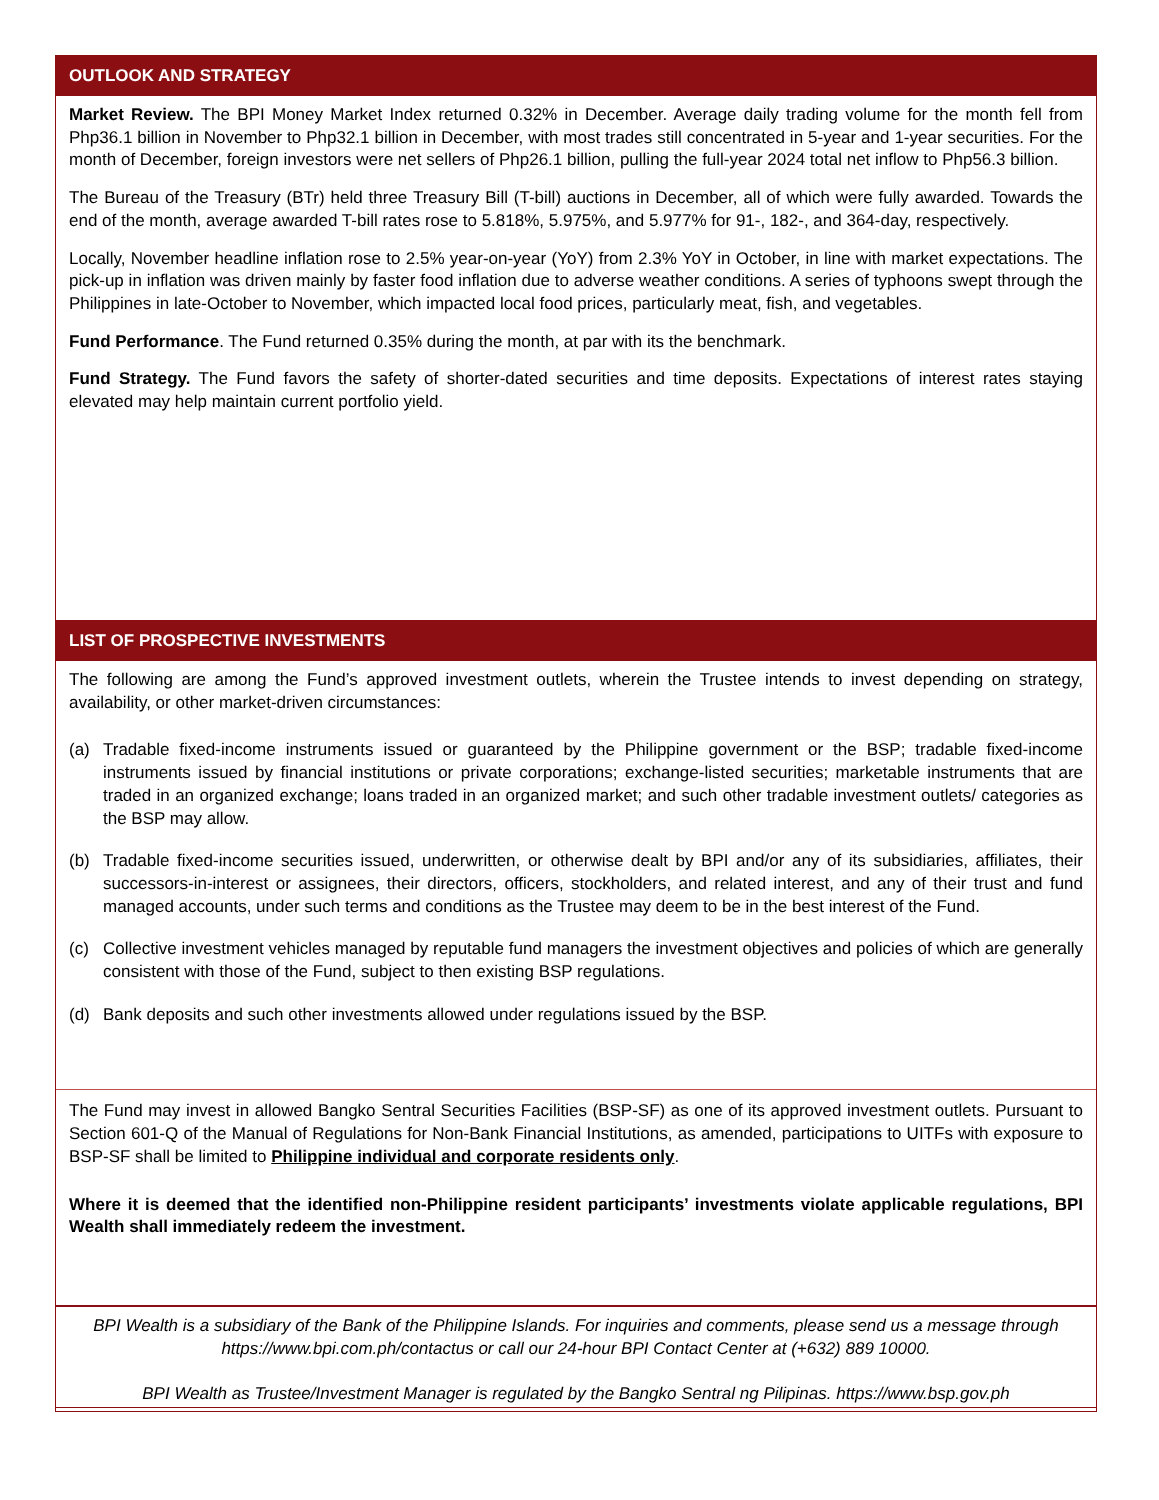OUTLOOK AND STRATEGY
Market Review. The BPI Money Market Index returned 0.32% in December. Average daily trading volume for the month fell from Php36.1 billion in November to Php32.1 billion in December, with most trades still concentrated in 5-year and 1-year securities. For the month of December, foreign investors were net sellers of Php26.1 billion, pulling the full-year 2024 total net inflow to Php56.3 billion.
The Bureau of the Treasury (BTr) held three Treasury Bill (T-bill) auctions in December, all of which were fully awarded. Towards the end of the month, average awarded T-bill rates rose to 5.818%, 5.975%, and 5.977% for 91-, 182-, and 364-day, respectively.
Locally, November headline inflation rose to 2.5% year-on-year (YoY) from 2.3% YoY in October, in line with market expectations. The pick-up in inflation was driven mainly by faster food inflation due to adverse weather conditions. A series of typhoons swept through the Philippines in late-October to November, which impacted local food prices, particularly meat, fish, and vegetables.
Fund Performance. The Fund returned 0.35% during the month, at par with its the benchmark.
Fund Strategy. The Fund favors the safety of shorter-dated securities and time deposits. Expectations of interest rates staying elevated may help maintain current portfolio yield.
LIST OF PROSPECTIVE INVESTMENTS
The following are among the Fund’s approved investment outlets, wherein the Trustee intends to invest depending on strategy, availability, or other market-driven circumstances:
(a) Tradable fixed-income instruments issued or guaranteed by the Philippine government or the BSP; tradable fixed-income instruments issued by financial institutions or private corporations; exchange-listed securities; marketable instruments that are traded in an organized exchange; loans traded in an organized market; and such other tradable investment outlets/ categories as the BSP may allow.
(b) Tradable fixed-income securities issued, underwritten, or otherwise dealt by BPI and/or any of its subsidiaries, affiliates, their successors-in-interest or assignees, their directors, officers, stockholders, and related interest, and any of their trust and fund managed accounts, under such terms and conditions as the Trustee may deem to be in the best interest of the Fund.
(c) Collective investment vehicles managed by reputable fund managers the investment objectives and policies of which are generally consistent with those of the Fund, subject to then existing BSP regulations.
(d) Bank deposits and such other investments allowed under regulations issued by the BSP.
The Fund may invest in allowed Bangko Sentral Securities Facilities (BSP-SF) as one of its approved investment outlets. Pursuant to Section 601-Q of the Manual of Regulations for Non-Bank Financial Institutions, as amended, participations to UITFs with exposure to BSP-SF shall be limited to Philippine individual and corporate residents only.
Where it is deemed that the identified non-Philippine resident participants’ investments violate applicable regulations, BPI Wealth shall immediately redeem the investment.
BPI Wealth is a subsidiary of the Bank of the Philippine Islands. For inquiries and comments, please send us a message through https://www.bpi.com.ph/contactus or call our 24-hour BPI Contact Center at (+632) 889 10000.
BPI Wealth as Trustee/Investment Manager is regulated by the Bangko Sentral ng Pilipinas. https://www.bsp.gov.ph